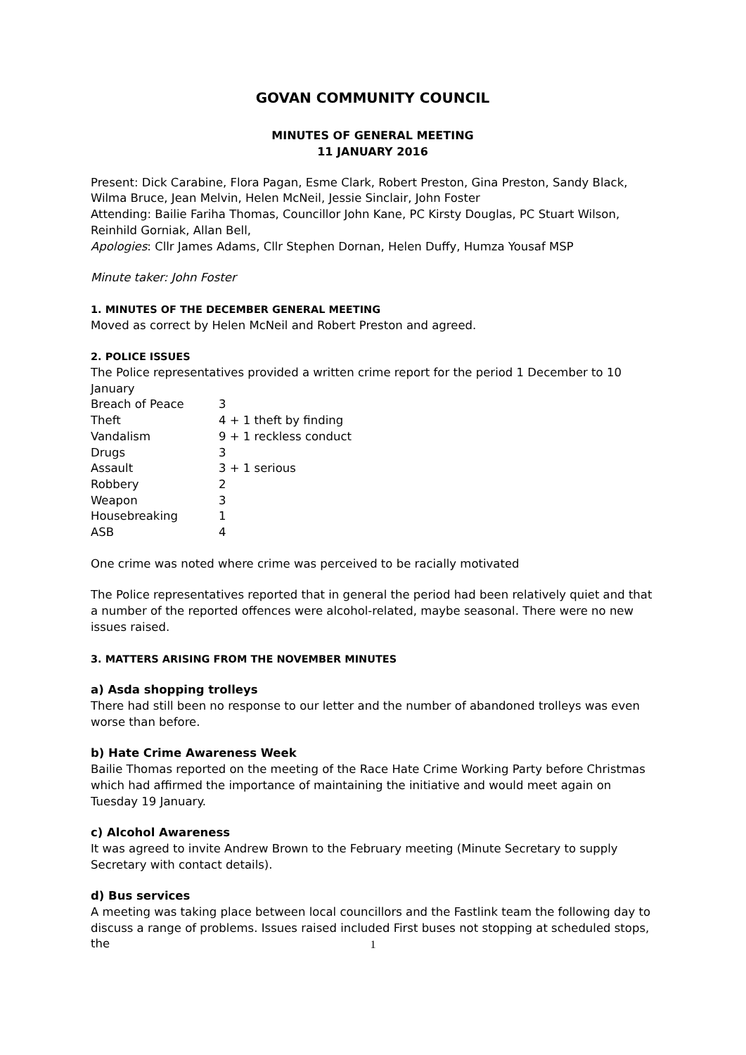GOVAN COMMUNITY COUNCIL
MINUTES OF GENERAL MEETING
11 JANUARY 2016
Present: Dick Carabine, Flora Pagan, Esme Clark, Robert Preston, Gina Preston, Sandy Black, Wilma Bruce, Jean Melvin, Helen McNeil, Jessie Sinclair, John Foster
Attending: Bailie Fariha Thomas, Councillor John Kane, PC Kirsty Douglas, PC Stuart Wilson, Reinhild Gorniak, Allan Bell,
Apologies: Cllr James Adams, Cllr Stephen Dornan, Helen Duffy, Humza Yousaf MSP
Minute taker: John Foster
1. MINUTES OF THE DECEMBER GENERAL MEETING
Moved as correct by Helen McNeil and Robert Preston and agreed.
2. POLICE ISSUES
The Police representatives provided a written crime report for the period 1 December to 10 January
| Breach of Peace | 3 |
| Theft | 4 + 1 theft by finding |
| Vandalism | 9 + 1 reckless conduct |
| Drugs | 3 |
| Assault | 3 + 1 serious |
| Robbery | 2 |
| Weapon | 3 |
| Housebreaking | 1 |
| ASB | 4 |
One crime was noted where crime was perceived to be racially motivated
The Police representatives reported that in general the period had been relatively quiet and that a number of the reported offences were alcohol-related, maybe seasonal. There were no new issues raised.
3. MATTERS ARISING FROM THE NOVEMBER MINUTES
a) Asda shopping trolleys
There had still been no response to our letter and the number of abandoned trolleys was even worse than before.
b) Hate Crime Awareness Week
Bailie Thomas reported on the meeting of the Race Hate Crime Working Party before Christmas which had affirmed the importance of maintaining the initiative and would meet again on Tuesday 19 January.
c) Alcohol Awareness
It was agreed to invite Andrew Brown to the February meeting (Minute Secretary to supply Secretary with contact details).
d) Bus services
A meeting was taking place between local councillors and the Fastlink team the following day to discuss a range of problems. Issues raised included First buses not stopping at scheduled stops, the
1